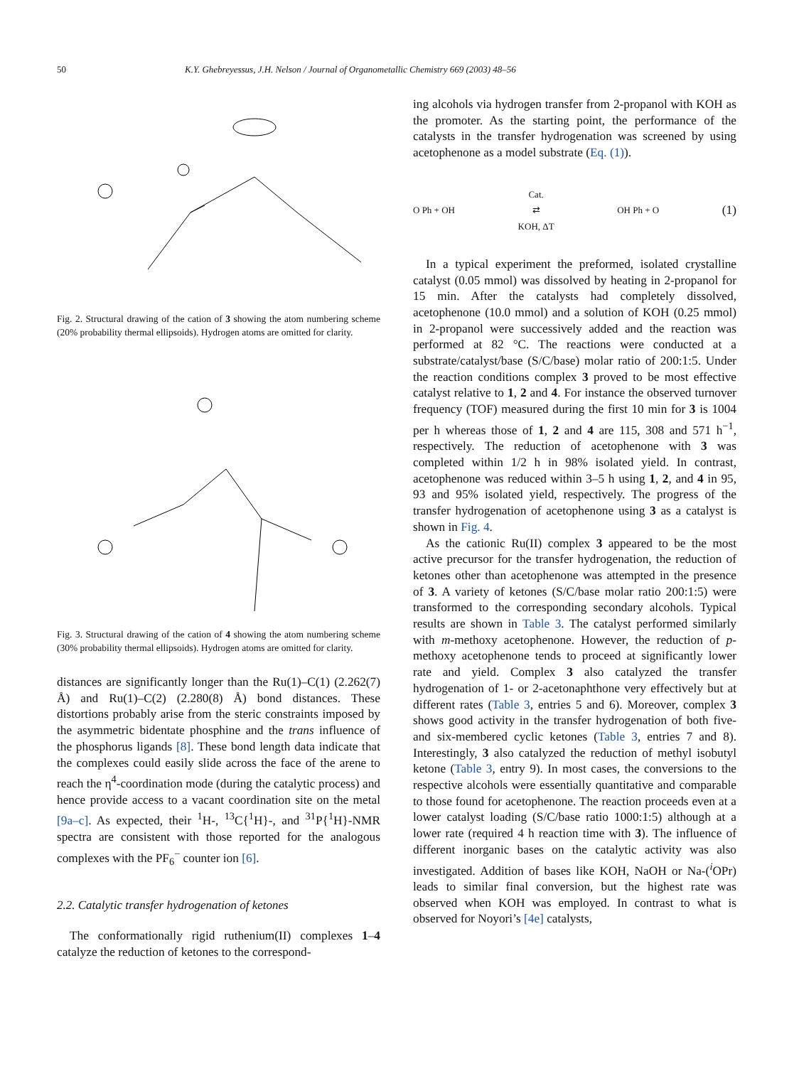50 K.Y. Ghebreyessus, J.H. Nelson / Journal of Organometallic Chemistry 669 (2003) 48–56
Fig. 2. Structural drawing of the cation of 3 showing the atom numbering scheme (20% probability thermal ellipsoids). Hydrogen atoms are omitted for clarity.
Fig. 3. Structural drawing of the cation of 4 showing the atom numbering scheme (30% probability thermal ellipsoids). Hydrogen atoms are omitted for clarity.
distances are significantly longer than the Ru(1)–C(1) (2.262(7) Å) and Ru(1)–C(2) (2.280(8) Å) bond distances. These distortions probably arise from the steric constraints imposed by the asymmetric bidentate phosphine and the trans influence of the phosphorus ligands [8]. These bond length data indicate that the complexes could easily slide across the face of the arene to reach the η<sup>4</sup>-coordination mode (during the catalytic process) and hence provide access to a vacant coordination site on the metal [9a–c]. As expected, their <sup>1</sup>H-, <sup>13</sup>C{<sup>1</sup>H}-, and <sup>31</sup>P{<sup>1</sup>H}-NMR spectra are consistent with those reported for the analogous complexes with the PF<sub>6</sub><sup>−</sup> counter ion [6].
2.2. Catalytic transfer hydrogenation of ketones
The conformationally rigid ruthenium(II) complexes 1–4 catalyze the reduction of ketones to the correspond-
ing alcohols via hydrogen transfer from 2-propanol with KOH as the promoter. As the starting point, the performance of the catalysts in the transfer hydrogenation was screened by using acetophenone as a model substrate (Eq. (1)).
O Ph + OH Cat.
⇄
KOH, ΔT OH Ph + O (1)
In a typical experiment the preformed, isolated crystalline catalyst (0.05 mmol) was dissolved by heating in 2-propanol for 15 min. After the catalysts had completely dissolved, acetophenone (10.0 mmol) and a solution of KOH (0.25 mmol) in 2-propanol were successively added and the reaction was performed at 82 °C. The reactions were conducted at a substrate/catalyst/base (S/C/base) molar ratio of 200:1:5. Under the reaction conditions complex 3 proved to be most effective catalyst relative to 1, 2 and 4. For instance the observed turnover frequency (TOF) measured during the first 10 min for 3 is 1004 per h whereas those of 1, 2 and 4 are 115, 308 and 571 h<sup>−1</sup>, respectively. The reduction of acetophenone with 3 was completed within 1/2 h in 98% isolated yield. In contrast, acetophenone was reduced within 3–5 h using 1, 2, and 4 in 95, 93 and 95% isolated yield, respectively. The progress of the transfer hydrogenation of acetophenone using 3 as a catalyst is shown in Fig. 4.
As the cationic Ru(II) complex 3 appeared to be the most active precursor for the transfer hydrogenation, the reduction of ketones other than acetophenone was attempted in the presence of 3. A variety of ketones (S/C/base molar ratio 200:1:5) were transformed to the corresponding secondary alcohols. Typical results are shown in Table 3. The catalyst performed similarly with m-methoxy acetophenone. However, the reduction of p-methoxy acetophenone tends to proceed at significantly lower rate and yield. Complex 3 also catalyzed the transfer hydrogenation of 1- or 2-acetonaphthone very effectively but at different rates (Table 3, entries 5 and 6). Moreover, complex 3 shows good activity in the transfer hydrogenation of both five- and six-membered cyclic ketones (Table 3, entries 7 and 8). Interestingly, 3 also catalyzed the reduction of methyl isobutyl ketone (Table 3, entry 9). In most cases, the conversions to the respective alcohols were essentially quantitative and comparable to those found for acetophenone. The reaction proceeds even at a lower catalyst loading (S/C/base ratio 1000:1:5) although at a lower rate (required 4 h reaction time with 3). The influence of different inorganic bases on the catalytic activity was also investigated. Addition of bases like KOH, NaOH or Na-(<sup>i</sup>OPr) leads to similar final conversion, but the highest rate was observed when KOH was employed. In contrast to what is observed for Noyori’s [4e] catalysts,